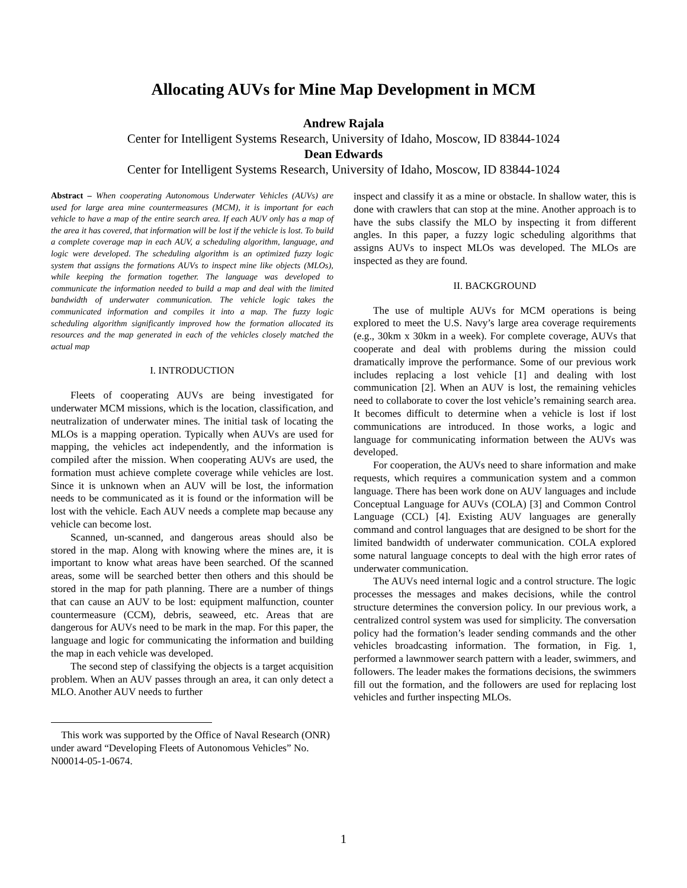Allocating AUVs for Mine Map Development in MCM
Andrew Rajala
Center for Intelligent Systems Research, University of Idaho, Moscow, ID 83844-1024
Dean Edwards
Center for Intelligent Systems Research, University of Idaho, Moscow, ID 83844-1024
Abstract – When cooperating Autonomous Underwater Vehicles (AUVs) are used for large area mine countermeasures (MCM), it is important for each vehicle to have a map of the entire search area. If each AUV only has a map of the area it has covered, that information will be lost if the vehicle is lost. To build a complete coverage map in each AUV, a scheduling algorithm, language, and logic were developed. The scheduling algorithm is an optimized fuzzy logic system that assigns the formations AUVs to inspect mine like objects (MLOs), while keeping the formation together. The language was developed to communicate the information needed to build a map and deal with the limited bandwidth of underwater communication. The vehicle logic takes the communicated information and compiles it into a map. The fuzzy logic scheduling algorithm significantly improved how the formation allocated its resources and the map generated in each of the vehicles closely matched the actual map
I. INTRODUCTION
Fleets of cooperating AUVs are being investigated for underwater MCM missions, which is the location, classification, and neutralization of underwater mines. The initial task of locating the MLOs is a mapping operation. Typically when AUVs are used for mapping, the vehicles act independently, and the information is compiled after the mission. When cooperating AUVs are used, the formation must achieve complete coverage while vehicles are lost. Since it is unknown when an AUV will be lost, the information needs to be communicated as it is found or the information will be lost with the vehicle. Each AUV needs a complete map because any vehicle can become lost.
Scanned, un-scanned, and dangerous areas should also be stored in the map. Along with knowing where the mines are, it is important to know what areas have been searched. Of the scanned areas, some will be searched better then others and this should be stored in the map for path planning. There are a number of things that can cause an AUV to be lost: equipment malfunction, counter countermeasure (CCM), debris, seaweed, etc. Areas that are dangerous for AUVs need to be mark in the map. For this paper, the language and logic for communicating the information and building the map in each vehicle was developed.
The second step of classifying the objects is a target acquisition problem. When an AUV passes through an area, it can only detect a MLO. Another AUV needs to further
This work was supported by the Office of Naval Research (ONR) under award “Developing Fleets of Autonomous Vehicles” No. N00014-05-1-0674.
inspect and classify it as a mine or obstacle. In shallow water, this is done with crawlers that can stop at the mine. Another approach is to have the subs classify the MLO by inspecting it from different angles. In this paper, a fuzzy logic scheduling algorithms that assigns AUVs to inspect MLOs was developed. The MLOs are inspected as they are found.
II. BACKGROUND
The use of multiple AUVs for MCM operations is being explored to meet the U.S. Navy’s large area coverage requirements (e.g., 30km x 30km in a week). For complete coverage, AUVs that cooperate and deal with problems during the mission could dramatically improve the performance. Some of our previous work includes replacing a lost vehicle [1] and dealing with lost communication [2]. When an AUV is lost, the remaining vehicles need to collaborate to cover the lost vehicle’s remaining search area. It becomes difficult to determine when a vehicle is lost if lost communications are introduced. In those works, a logic and language for communicating information between the AUVs was developed.
For cooperation, the AUVs need to share information and make requests, which requires a communication system and a common language. There has been work done on AUV languages and include Conceptual Language for AUVs (COLA) [3] and Common Control Language (CCL) [4]. Existing AUV languages are generally command and control languages that are designed to be short for the limited bandwidth of underwater communication. COLA explored some natural language concepts to deal with the high error rates of underwater communication.
The AUVs need internal logic and a control structure. The logic processes the messages and makes decisions, while the control structure determines the conversion policy. In our previous work, a centralized control system was used for simplicity. The conversation policy had the formation’s leader sending commands and the other vehicles broadcasting information. The formation, in Fig. 1, performed a lawnmower search pattern with a leader, swimmers, and followers. The leader makes the formations decisions, the swimmers fill out the formation, and the followers are used for replacing lost vehicles and further inspecting MLOs.
1